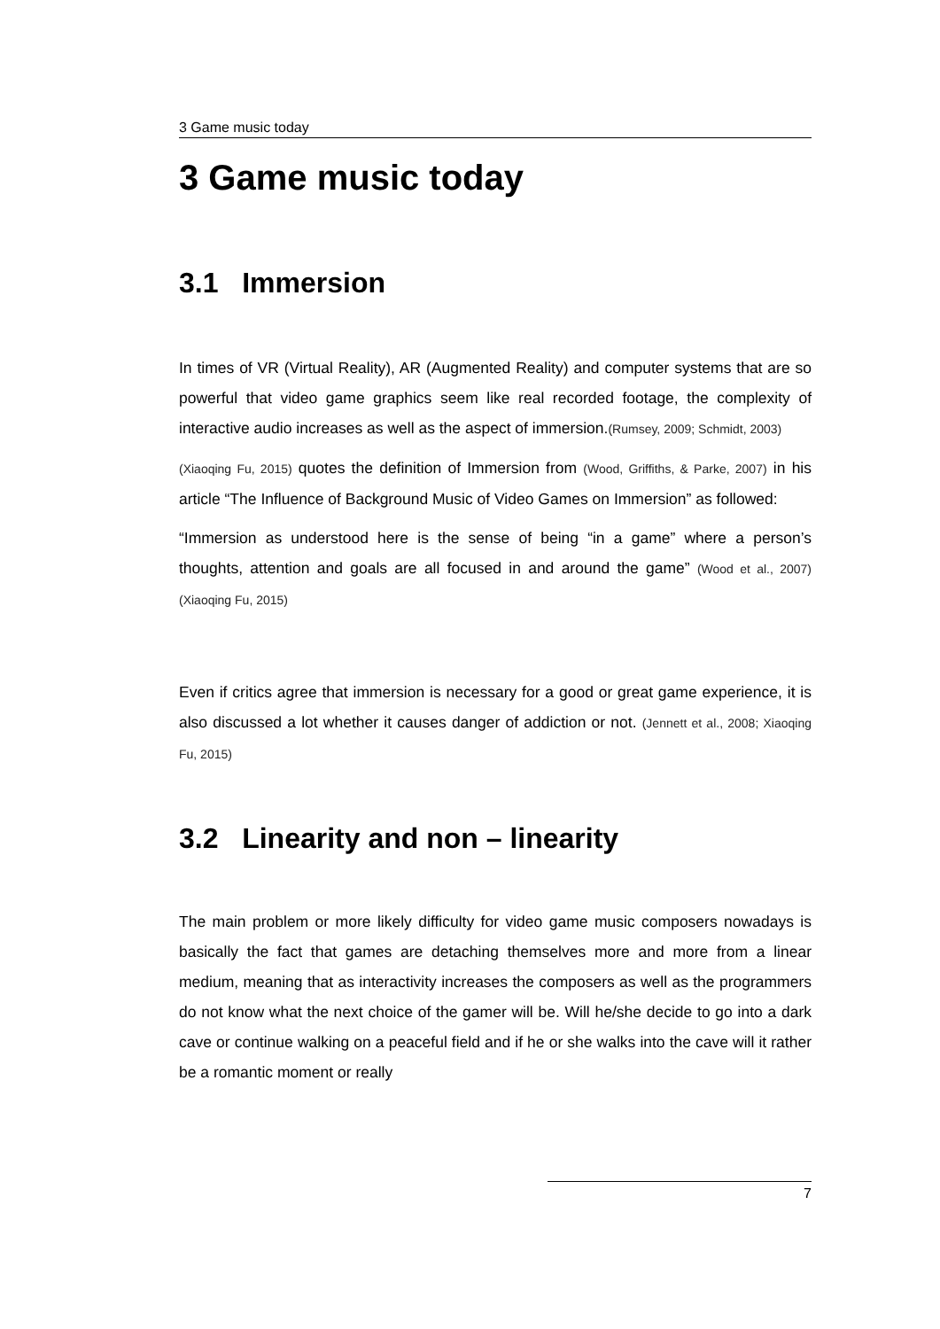3 Game music today
3 Game music today
3.1 Immersion
In times of VR (Virtual Reality), AR (Augmented Reality) and computer systems that are so powerful that video game graphics seem like real recorded footage, the complexity of interactive audio increases as well as the aspect of immersion.(Rumsey, 2009; Schmidt, 2003)
(Xiaoqing Fu, 2015) quotes the definition of Immersion from (Wood, Griffiths, & Parke, 2007) in his article “The Influence of Background Music of Video Games on Immersion” as followed:
“Immersion as understood here is the sense of being “in a game” where a person’s thoughts, attention and goals are all focused in and around the game” (Wood et al., 2007) (Xiaoqing Fu, 2015)
Even if critics agree that immersion is necessary for a good or great game experience, it is also discussed a lot whether it causes danger of addiction or not. (Jennett et al., 2008; Xiaoqing Fu, 2015)
3.2 Linearity and non – linearity
The main problem or more likely difficulty for video game music composers nowadays is basically the fact that games are detaching themselves more and more from a linear medium, meaning that as interactivity increases the composers as well as the programmers do not know what the next choice of the gamer will be. Will he/she decide to go into a dark cave or continue walking on a peaceful field and if he or she walks into the cave will it rather be a romantic moment or really
7